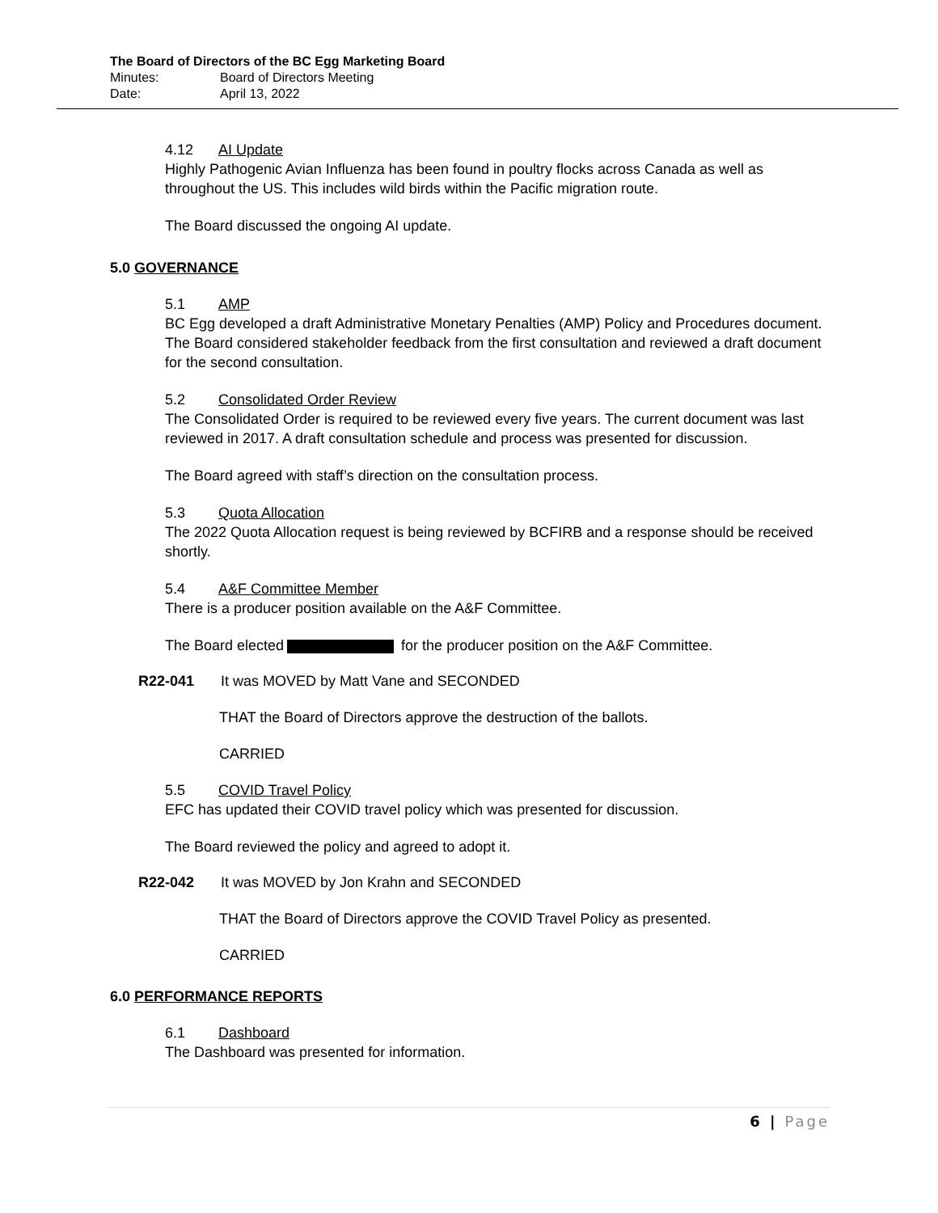The Board of Directors of the BC Egg Marketing Board
Minutes: Board of Directors Meeting
Date: April 13, 2022
4.12 AI Update
Highly Pathogenic Avian Influenza has been found in poultry flocks across Canada as well as throughout the US. This includes wild birds within the Pacific migration route.
The Board discussed the ongoing AI update.
5.0 GOVERNANCE
5.1 AMP
BC Egg developed a draft Administrative Monetary Penalties (AMP) Policy and Procedures document. The Board considered stakeholder feedback from the first consultation and reviewed a draft document for the second consultation.
5.2 Consolidated Order Review
The Consolidated Order is required to be reviewed every five years. The current document was last reviewed in 2017. A draft consultation schedule and process was presented for discussion.
The Board agreed with staff’s direction on the consultation process.
5.3 Quota Allocation
The 2022 Quota Allocation request is being reviewed by BCFIRB and a response should be received shortly.
5.4 A&F Committee Member
There is a producer position available on the A&F Committee.
The Board elected for the producer position on the A&F Committee.
R22-041 It was MOVED by Matt Vane and SECONDED
THAT the Board of Directors approve the destruction of the ballots.
CARRIED
5.5 COVID Travel Policy
EFC has updated their COVID travel policy which was presented for discussion.
The Board reviewed the policy and agreed to adopt it.
R22-042 It was MOVED by Jon Krahn and SECONDED
THAT the Board of Directors approve the COVID Travel Policy as presented.
CARRIED
6.0 PERFORMANCE REPORTS
6.1 Dashboard
The Dashboard was presented for information.
6 | Page